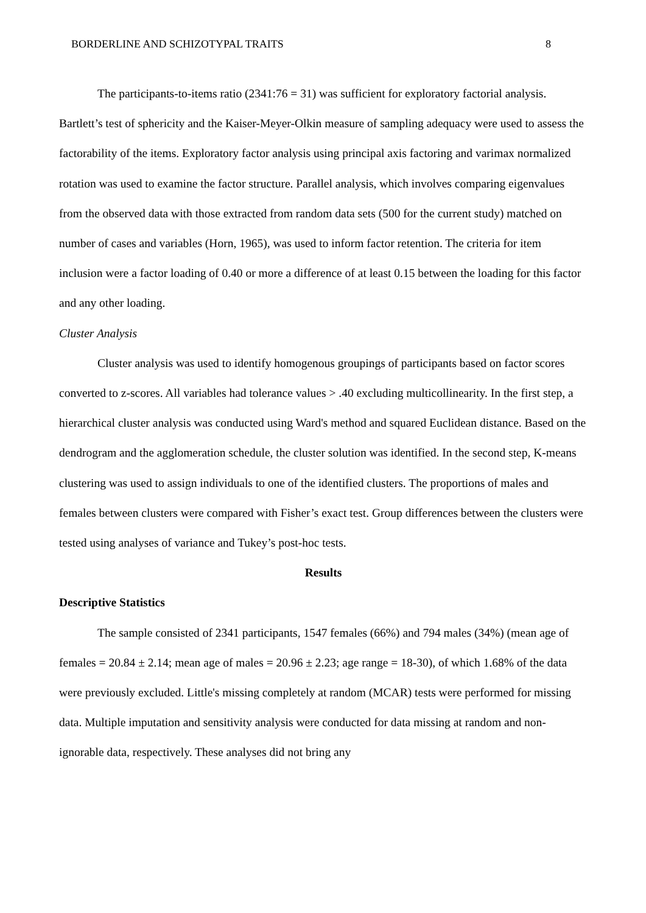BORDERLINE AND SCHIZOTYPAL TRAITS 8
The participants-to-items ratio (2341:76 = 31) was sufficient for exploratory factorial analysis. Bartlett’s test of sphericity and the Kaiser-Meyer-Olkin measure of sampling adequacy were used to assess the factorability of the items. Exploratory factor analysis using principal axis factoring and varimax normalized rotation was used to examine the factor structure. Parallel analysis, which involves comparing eigenvalues from the observed data with those extracted from random data sets (500 for the current study) matched on number of cases and variables (Horn, 1965), was used to inform factor retention. The criteria for item inclusion were a factor loading of 0.40 or more a difference of at least 0.15 between the loading for this factor and any other loading.
Cluster Analysis
Cluster analysis was used to identify homogenous groupings of participants based on factor scores converted to z-scores. All variables had tolerance values > .40 excluding multicollinearity. In the first step, a hierarchical cluster analysis was conducted using Ward's method and squared Euclidean distance. Based on the dendrogram and the agglomeration schedule, the cluster solution was identified. In the second step, K-means clustering was used to assign individuals to one of the identified clusters. The proportions of males and females between clusters were compared with Fisher’s exact test. Group differences between the clusters were tested using analyses of variance and Tukey’s post-hoc tests.
Results
Descriptive Statistics
The sample consisted of 2341 participants, 1547 females (66%) and 794 males (34%) (mean age of females = 20.84 ± 2.14; mean age of males = 20.96 ± 2.23; age range = 18-30), of which 1.68% of the data were previously excluded. Little's missing completely at random (MCAR) tests were performed for missing data. Multiple imputation and sensitivity analysis were conducted for data missing at random and non-ignorable data, respectively. These analyses did not bring any